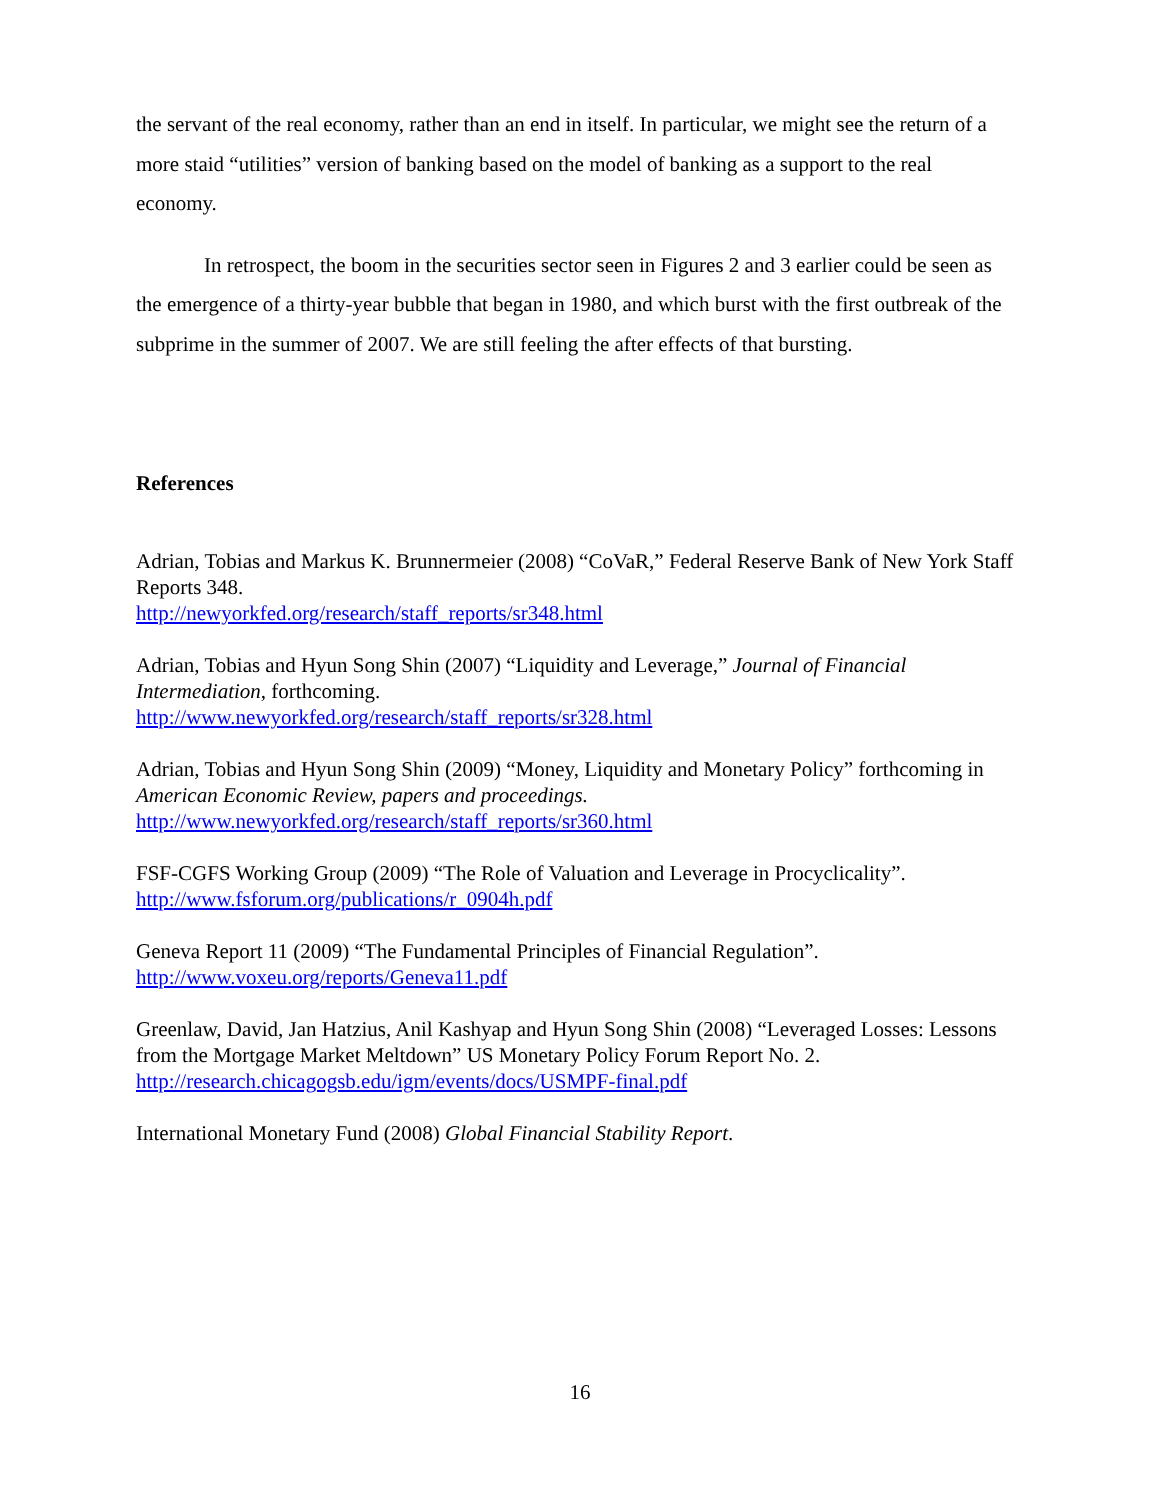the servant of the real economy, rather than an end in itself. In particular, we might see the return of a more staid “utilities” version of banking based on the model of banking as a support to the real economy.
In retrospect, the boom in the securities sector seen in Figures 2 and 3 earlier could be seen as the emergence of a thirty-year bubble that began in 1980, and which burst with the first outbreak of the subprime in the summer of 2007. We are still feeling the after effects of that bursting.
References
Adrian, Tobias and Markus K. Brunnermeier (2008) “CoVaR,” Federal Reserve Bank of New York Staff Reports 348.
http://newyorkfed.org/research/staff_reports/sr348.html
Adrian, Tobias and Hyun Song Shin (2007) “Liquidity and Leverage,” Journal of Financial Intermediation, forthcoming.
http://www.newyorkfed.org/research/staff_reports/sr328.html
Adrian, Tobias and Hyun Song Shin (2009) “Money, Liquidity and Monetary Policy” forthcoming in American Economic Review, papers and proceedings.
http://www.newyorkfed.org/research/staff_reports/sr360.html
FSF-CGFS Working Group (2009) “The Role of Valuation and Leverage in Procyclicality”.
http://www.fsforum.org/publications/r_0904h.pdf
Geneva Report 11 (2009) “The Fundamental Principles of Financial Regulation”.
http://www.voxeu.org/reports/Geneva11.pdf
Greenlaw, David, Jan Hatzius, Anil Kashyap and Hyun Song Shin (2008) “Leveraged Losses: Lessons from the Mortgage Market Meltdown” US Monetary Policy Forum Report No. 2.
http://research.chicagogsb.edu/igm/events/docs/USMPF-final.pdf
International Monetary Fund (2008) Global Financial Stability Report.
16